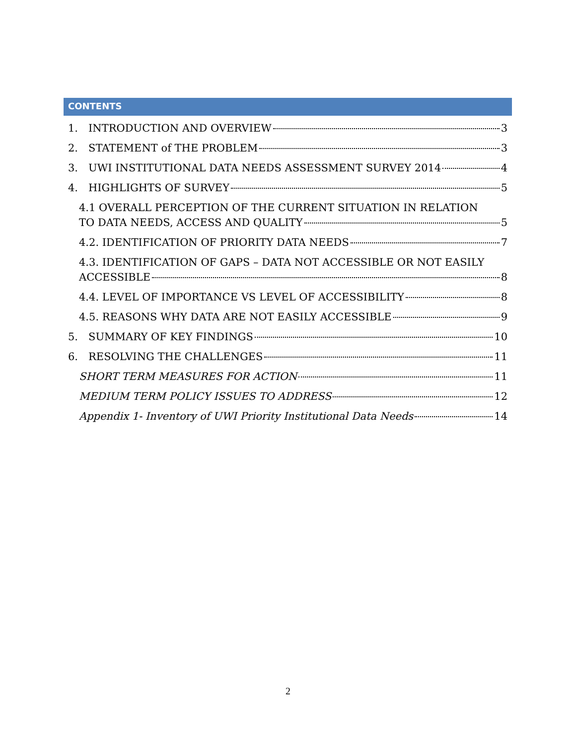CONTENTS
1. INTRODUCTION AND OVERVIEW 3
2. STATEMENT of THE PROBLEM 3
3. UWI INSTITUTIONAL DATA NEEDS ASSESSMENT SURVEY 2014 4
4. HIGHLIGHTS OF SURVEY 5
4.1 OVERALL PERCEPTION OF THE CURRENT SITUATION IN RELATION
TO DATA NEEDS, ACCESS AND QUALITY 5
4.2. IDENTIFICATION OF PRIORITY DATA NEEDS 7
4.3. IDENTIFICATION OF GAPS – DATA NOT ACCESSIBLE OR NOT EASILY
ACCESSIBLE 8
4.4. LEVEL OF IMPORTANCE VS LEVEL OF ACCESSIBILITY 8
4.5. REASONS WHY DATA ARE NOT EASILY ACCESSIBLE 9
5. SUMMARY OF KEY FINDINGS 10
6. RESOLVING THE CHALLENGES 11
SHORT TERM MEASURES FOR ACTION 11
MEDIUM TERM POLICY ISSUES TO ADDRESS 12
Appendix 1- Inventory of UWI Priority Institutional Data Needs 14
2